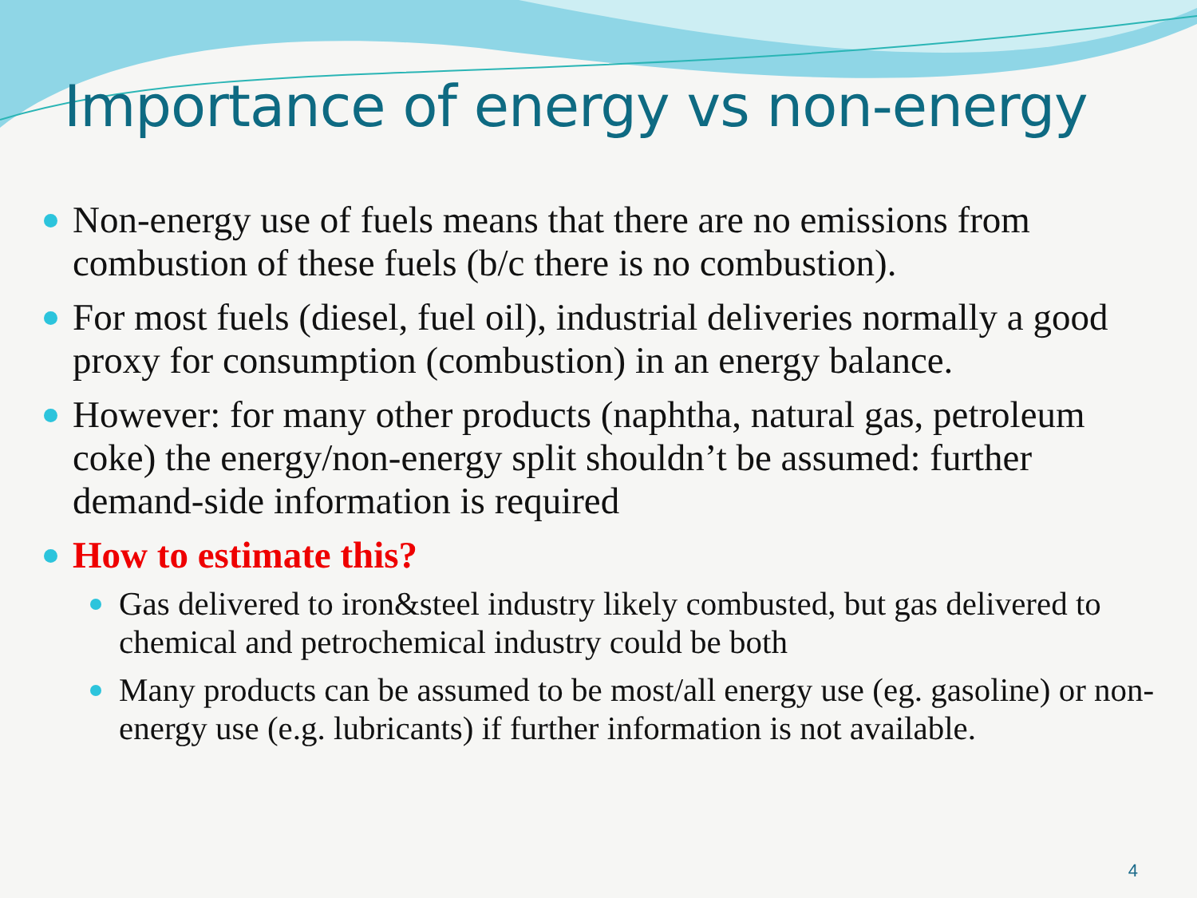Importance of energy vs non-energy
Non-energy use of fuels means that there are no emissions from combustion of these fuels (b/c there is no combustion).
For most fuels (diesel, fuel oil), industrial deliveries normally a good proxy for consumption (combustion) in an energy balance.
However: for many other products (naphtha, natural gas, petroleum coke) the energy/non-energy split shouldn’t be assumed: further demand-side information is required
How to estimate this?
Gas delivered to iron&steel industry likely combusted, but gas delivered to chemical and petrochemical industry could be both
Many products can be assumed to be most/all energy use (eg. gasoline) or non-energy use (e.g. lubricants) if further information is not available.
4